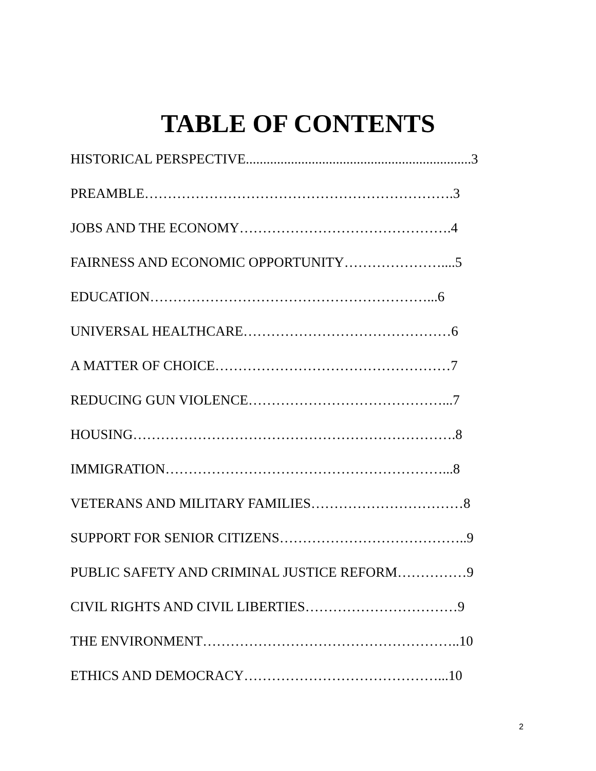TABLE OF CONTENTS
HISTORICAL PERSPECTIVE.................................................................3
PREAMBLE………………………………………………………….3
JOBS AND THE ECONOMY……………………………………….4
FAIRNESS AND ECONOMIC OPPORTUNITY…………………....5
EDUCATION……………………………………………………...6
UNIVERSAL HEALTHCARE………………………………………6
A MATTER OF CHOICE……………………………………………7
REDUCING GUN VIOLENCE……………………………………...7
HOUSING…………………………………………………………….8
IMMIGRATION……………………………………………………...8
VETERANS AND MILITARY FAMILIES……………………………8
SUPPORT FOR SENIOR CITIZENS…………………………………..9
PUBLIC SAFETY AND CRIMINAL JUSTICE REFORM……………9
CIVIL RIGHTS AND CIVIL LIBERTIES……………………………9
THE ENVIRONMENT………………………………………………..10
ETHICS AND DEMOCRACY……………………………………...10
2